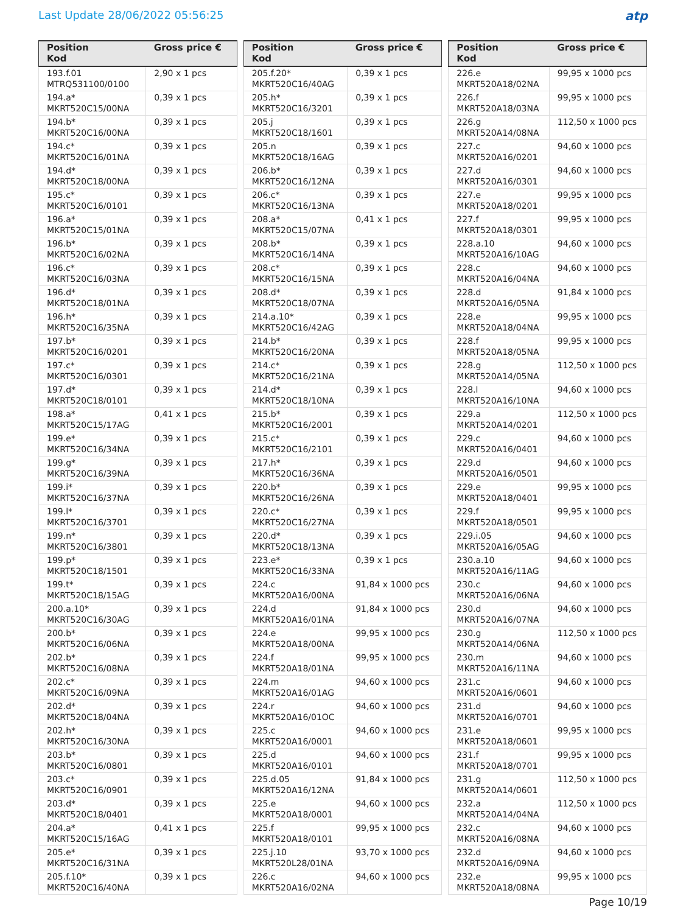Last Update 28/06/2022 05:56:25
atp
| Position Kod | Gross price € |
| --- | --- |
| 193.f.01 MTRQ531100/0100 | 2,90 x 1 pcs |
| 194.a* MKRT520C15/00NA | 0,39 x 1 pcs |
| 194.b* MKRT520C16/00NA | 0,39 x 1 pcs |
| 194.c* MKRT520C16/01NA | 0,39 x 1 pcs |
| 194.d* MKRT520C18/00NA | 0,39 x 1 pcs |
| 195.c* MKRT520C16/0101 | 0,39 x 1 pcs |
| 196.a* MKRT520C15/01NA | 0,39 x 1 pcs |
| 196.b* MKRT520C16/02NA | 0,39 x 1 pcs |
| 196.c* MKRT520C16/03NA | 0,39 x 1 pcs |
| 196.d* MKRT520C18/01NA | 0,39 x 1 pcs |
| 196.h* MKRT520C16/35NA | 0,39 x 1 pcs |
| 197.b* MKRT520C16/0201 | 0,39 x 1 pcs |
| 197.c* MKRT520C16/0301 | 0,39 x 1 pcs |
| 197.d* MKRT520C18/0101 | 0,39 x 1 pcs |
| 198.a* MKRT520C15/17AG | 0,41 x 1 pcs |
| 199.e* MKRT520C16/34NA | 0,39 x 1 pcs |
| 199.g* MKRT520C16/39NA | 0,39 x 1 pcs |
| 199.i* MKRT520C16/37NA | 0,39 x 1 pcs |
| 199.l* MKRT520C16/3701 | 0,39 x 1 pcs |
| 199.n* MKRT520C16/3801 | 0,39 x 1 pcs |
| 199.p* MKRT520C18/1501 | 0,39 x 1 pcs |
| 199.t* MKRT520C18/15AG | 0,39 x 1 pcs |
| 200.a.10* MKRT520C16/30AG | 0,39 x 1 pcs |
| 200.b* MKRT520C16/06NA | 0,39 x 1 pcs |
| 202.b* MKRT520C16/08NA | 0,39 x 1 pcs |
| 202.c* MKRT520C16/09NA | 0,39 x 1 pcs |
| 202.d* MKRT520C18/04NA | 0,39 x 1 pcs |
| 202.h* MKRT520C16/30NA | 0,39 x 1 pcs |
| 203.b* MKRT520C16/0801 | 0,39 x 1 pcs |
| 203.c* MKRT520C16/0901 | 0,39 x 1 pcs |
| 203.d* MKRT520C18/0401 | 0,39 x 1 pcs |
| 204.a* MKRT520C15/16AG | 0,41 x 1 pcs |
| 205.e* MKRT520C16/31NA | 0,39 x 1 pcs |
| 205.f.10* MKRT520C16/40NA | 0,39 x 1 pcs |
| Position Kod | Gross price € |
| --- | --- |
| 205.f.20* MKRT520C16/40AG | 0,39 x 1 pcs |
| 205.h* MKRT520C16/3201 | 0,39 x 1 pcs |
| 205.j MKRT520C18/1601 | 0,39 x 1 pcs |
| 205.n MKRT520C18/16AG | 0,39 x 1 pcs |
| 206.b* MKRT520C16/12NA | 0,39 x 1 pcs |
| 206.c* MKRT520C16/13NA | 0,39 x 1 pcs |
| 208.a* MKRT520C15/07NA | 0,41 x 1 pcs |
| 208.b* MKRT520C16/14NA | 0,39 x 1 pcs |
| 208.c* MKRT520C16/15NA | 0,39 x 1 pcs |
| 208.d* MKRT520C18/07NA | 0,39 x 1 pcs |
| 214.a.10* MKRT520C16/42AG | 0,39 x 1 pcs |
| 214.b* MKRT520C16/20NA | 0,39 x 1 pcs |
| 214.c* MKRT520C16/21NA | 0,39 x 1 pcs |
| 214.d* MKRT520C18/10NA | 0,39 x 1 pcs |
| 215.b* MKRT520C16/2001 | 0,39 x 1 pcs |
| 215.c* MKRT520C16/2101 | 0,39 x 1 pcs |
| 217.h* MKRT520C16/36NA | 0,39 x 1 pcs |
| 220.b* MKRT520C16/26NA | 0,39 x 1 pcs |
| 220.c* MKRT520C16/27NA | 0,39 x 1 pcs |
| 220.d* MKRT520C18/13NA | 0,39 x 1 pcs |
| 223.e* MKRT520C16/33NA | 0,39 x 1 pcs |
| 224.c MKRT520A16/00NA | 91,84 x 1000 pcs |
| 224.d MKRT520A16/01NA | 91,84 x 1000 pcs |
| 224.e MKRT520A18/00NA | 99,95 x 1000 pcs |
| 224.f MKRT520A18/01NA | 99,95 x 1000 pcs |
| 224.m MKRT520A16/01AG | 94,60 x 1000 pcs |
| 224.r MKRT520A16/01OC | 94,60 x 1000 pcs |
| 225.c MKRT520A16/0001 | 94,60 x 1000 pcs |
| 225.d MKRT520A16/0101 | 94,60 x 1000 pcs |
| 225.d.05 MKRT520A16/12NA | 91,84 x 1000 pcs |
| 225.e MKRT520A18/0001 | 94,60 x 1000 pcs |
| 225.f MKRT520A18/0101 | 99,95 x 1000 pcs |
| 225.j.10 MKRT520L28/01NA | 93,70 x 1000 pcs |
| 226.c MKRT520A16/02NA | 94,60 x 1000 pcs |
| Position Kod | Gross price € |
| --- | --- |
| 226.e MKRT520A18/02NA | 99,95 x 1000 pcs |
| 226.f MKRT520A18/03NA | 99,95 x 1000 pcs |
| 226.g MKRT520A14/08NA | 112,50 x 1000 pcs |
| 227.c MKRT520A16/0201 | 94,60 x 1000 pcs |
| 227.d MKRT520A16/0301 | 94,60 x 1000 pcs |
| 227.e MKRT520A18/0201 | 99,95 x 1000 pcs |
| 227.f MKRT520A18/0301 | 99,95 x 1000 pcs |
| 228.a.10 MKRT520A16/10AG | 94,60 x 1000 pcs |
| 228.c MKRT520A16/04NA | 94,60 x 1000 pcs |
| 228.d MKRT520A16/05NA | 91,84 x 1000 pcs |
| 228.e MKRT520A18/04NA | 99,95 x 1000 pcs |
| 228.f MKRT520A18/05NA | 99,95 x 1000 pcs |
| 228.g MKRT520A14/05NA | 112,50 x 1000 pcs |
| 228.l MKRT520A16/10NA | 94,60 x 1000 pcs |
| 229.a MKRT520A14/0201 | 112,50 x 1000 pcs |
| 229.c MKRT520A16/0401 | 94,60 x 1000 pcs |
| 229.d MKRT520A16/0501 | 94,60 x 1000 pcs |
| 229.e MKRT520A18/0401 | 99,95 x 1000 pcs |
| 229.f MKRT520A18/0501 | 99,95 x 1000 pcs |
| 229.i.05 MKRT520A16/05AG | 94,60 x 1000 pcs |
| 230.a.10 MKRT520A16/11AG | 94,60 x 1000 pcs |
| 230.c MKRT520A16/06NA | 94,60 x 1000 pcs |
| 230.d MKRT520A16/07NA | 94,60 x 1000 pcs |
| 230.g MKRT520A14/06NA | 112,50 x 1000 pcs |
| 230.m MKRT520A16/11NA | 94,60 x 1000 pcs |
| 231.c MKRT520A16/0601 | 94,60 x 1000 pcs |
| 231.d MKRT520A16/0701 | 94,60 x 1000 pcs |
| 231.e MKRT520A18/0601 | 99,95 x 1000 pcs |
| 231.f MKRT520A18/0701 | 99,95 x 1000 pcs |
| 231.g MKRT520A14/0601 | 112,50 x 1000 pcs |
| 232.a MKRT520A14/04NA | 112,50 x 1000 pcs |
| 232.c MKRT520A16/08NA | 94,60 x 1000 pcs |
| 232.d MKRT520A16/09NA | 94,60 x 1000 pcs |
| 232.e MKRT520A18/08NA | 99,95 x 1000 pcs |
Page 10/19